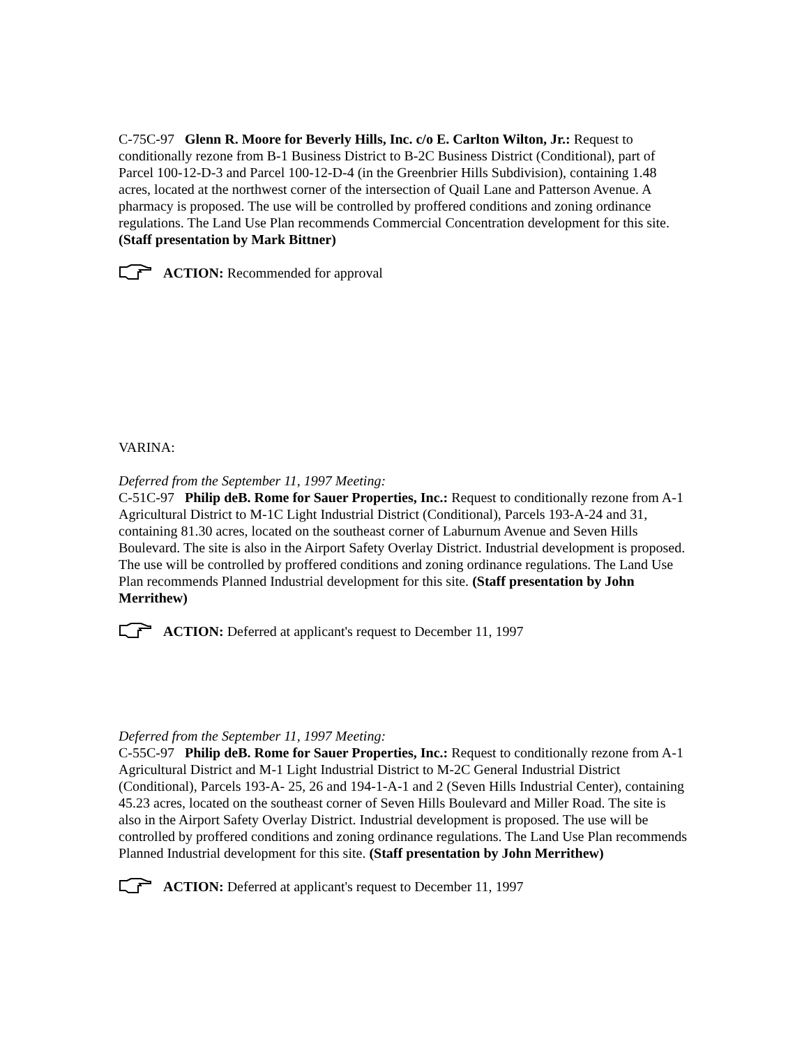C-75C-97 Glenn R. Moore for Beverly Hills, Inc. c/o E. Carlton Wilton, Jr.: Request to conditionally rezone from B-1 Business District to B-2C Business District (Conditional), part of Parcel 100-12-D-3 and Parcel 100-12-D-4 (in the Greenbrier Hills Subdivision), containing 1.48 acres, located at the northwest corner of the intersection of Quail Lane and Patterson Avenue. A pharmacy is proposed. The use will be controlled by proffered conditions and zoning ordinance regulations. The Land Use Plan recommends Commercial Concentration development for this site. (Staff presentation by Mark Bittner)
ACTION: Recommended for approval
VARINA:
Deferred from the September 11, 1997 Meeting:
C-51C-97 Philip deB. Rome for Sauer Properties, Inc.: Request to conditionally rezone from A-1 Agricultural District to M-1C Light Industrial District (Conditional), Parcels 193-A-24 and 31, containing 81.30 acres, located on the southeast corner of Laburnum Avenue and Seven Hills Boulevard. The site is also in the Airport Safety Overlay District. Industrial development is proposed. The use will be controlled by proffered conditions and zoning ordinance regulations. The Land Use Plan recommends Planned Industrial development for this site. (Staff presentation by John Merrithew)
ACTION: Deferred at applicant's request to December 11, 1997
Deferred from the September 11, 1997 Meeting:
C-55C-97 Philip deB. Rome for Sauer Properties, Inc.: Request to conditionally rezone from A-1 Agricultural District and M-1 Light Industrial District to M-2C General Industrial District (Conditional), Parcels 193-A- 25, 26 and 194-1-A-1 and 2 (Seven Hills Industrial Center), containing 45.23 acres, located on the southeast corner of Seven Hills Boulevard and Miller Road. The site is also in the Airport Safety Overlay District. Industrial development is proposed. The use will be controlled by proffered conditions and zoning ordinance regulations. The Land Use Plan recommends Planned Industrial development for this site. (Staff presentation by John Merrithew)
ACTION: Deferred at applicant's request to December 11, 1997